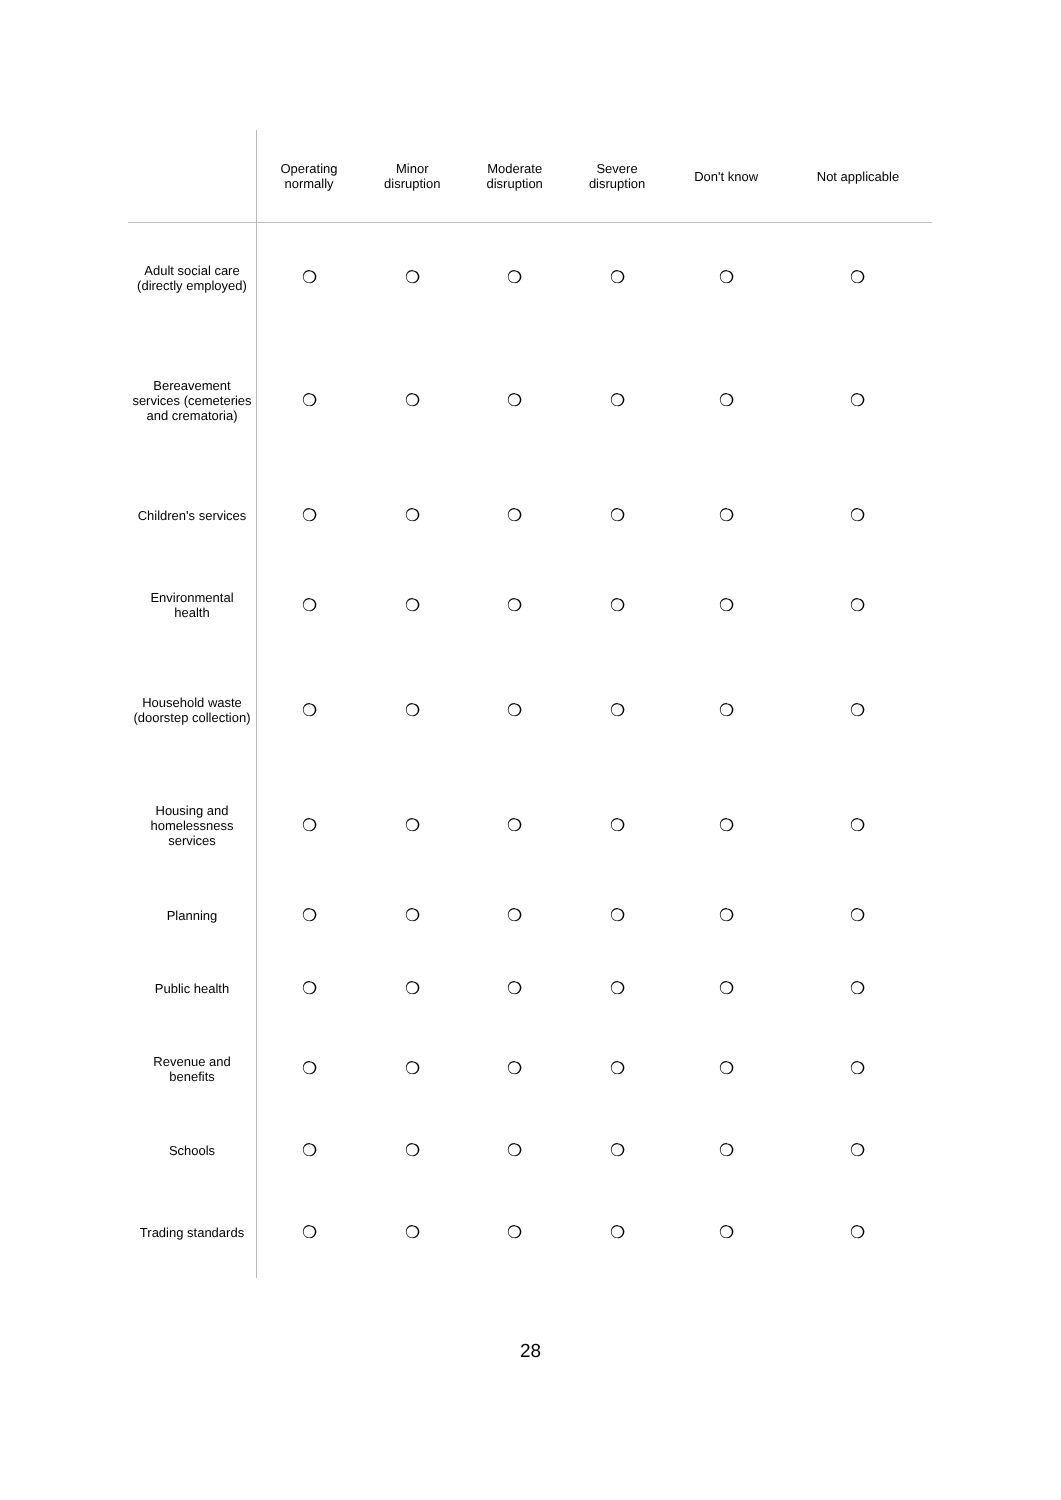| | Operating normally | Minor disruption | Moderate disruption | Severe disruption | Don't know | Not applicable |
| --- | --- | --- | --- | --- | --- | --- |
| Adult social care (directly employed) | ❍ | ❍ | ❍ | ❍ | ❍ | ❍ |
| Bereavement services (cemeteries and crematoria) | ❍ | ❍ | ❍ | ❍ | ❍ | ❍ |
| Children's services | ❍ | ❍ | ❍ | ❍ | ❍ | ❍ |
| Environmental health | ❍ | ❍ | ❍ | ❍ | ❍ | ❍ |
| Household waste (doorstep collection) | ❍ | ❍ | ❍ | ❍ | ❍ | ❍ |
| Housing and homelessness services | ❍ | ❍ | ❍ | ❍ | ❍ | ❍ |
| Planning | ❍ | ❍ | ❍ | ❍ | ❍ | ❍ |
| Public health | ❍ | ❍ | ❍ | ❍ | ❍ | ❍ |
| Revenue and benefits | ❍ | ❍ | ❍ | ❍ | ❍ | ❍ |
| Schools | ❍ | ❍ | ❍ | ❍ | ❍ | ❍ |
| Trading standards | ❍ | ❍ | ❍ | ❍ | ❍ | ❍ |
28